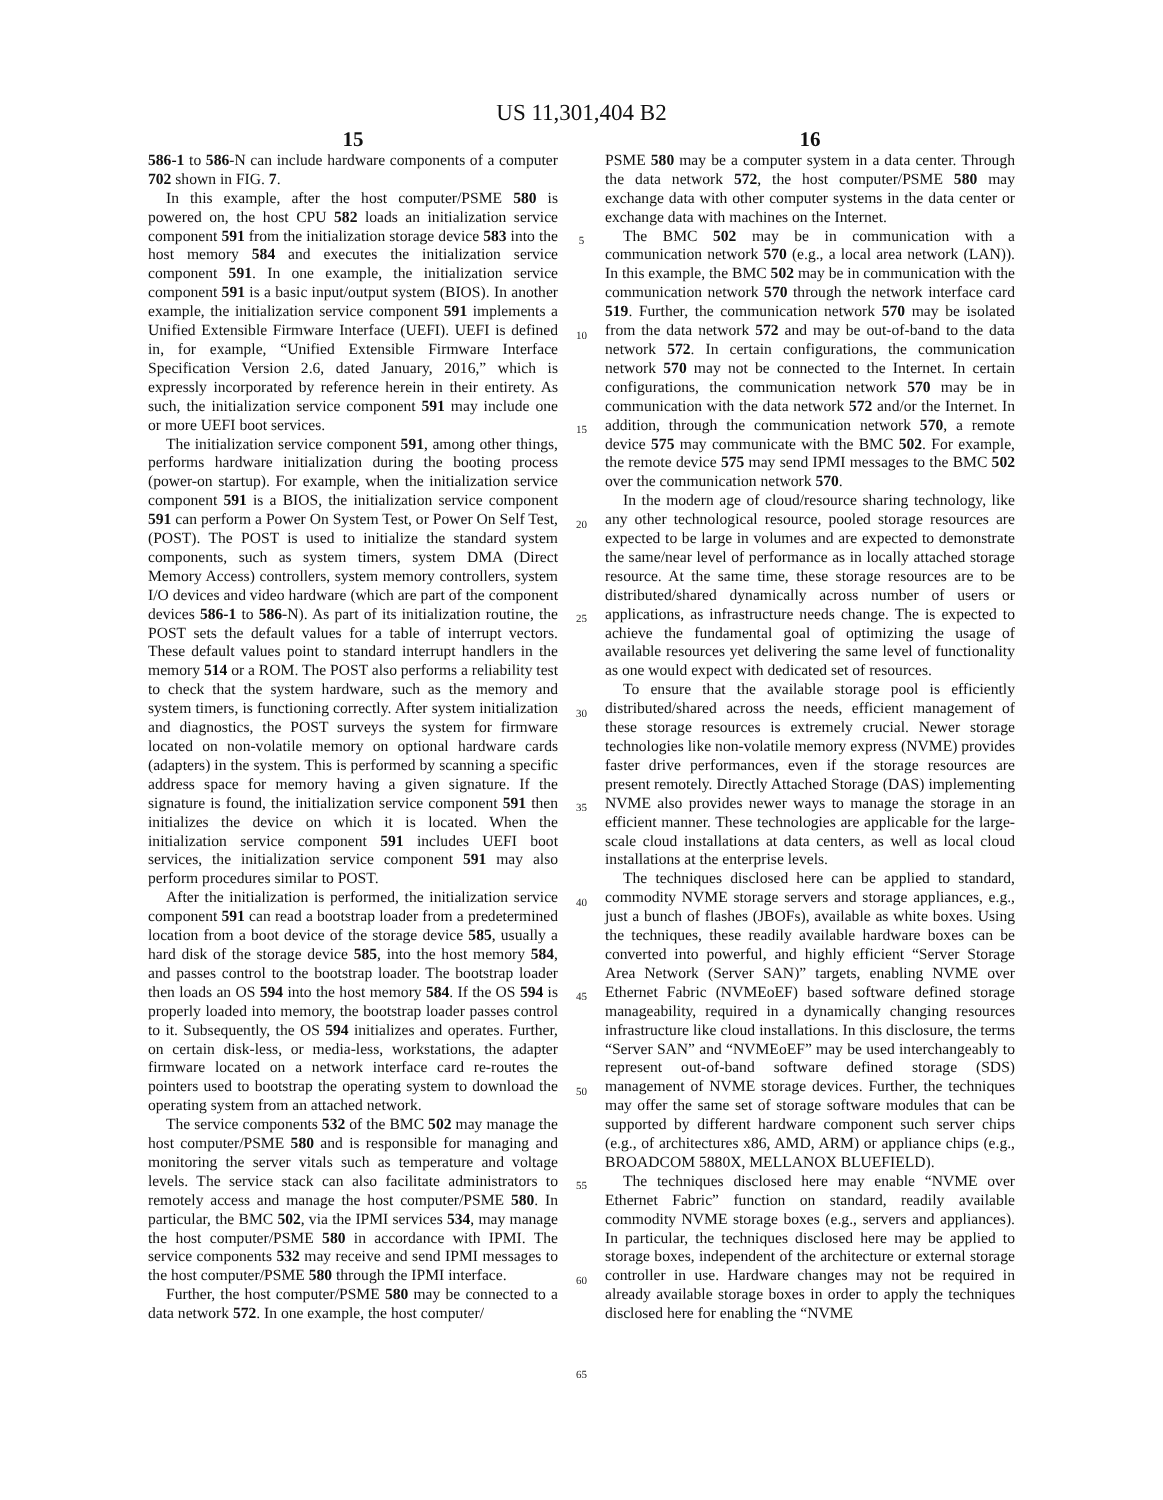US 11,301,404 B2
15
586-1 to 586-N can include hardware components of a computer 702 shown in FIG. 7.
In this example, after the host computer/PSME 580 is powered on, the host CPU 582 loads an initialization service component 591 from the initialization storage device 583 into the host memory 584 and executes the initialization service component 591. In one example, the initialization service component 591 is a basic input/output system (BIOS). In another example, the initialization service component 591 implements a Unified Extensible Firmware Interface (UEFI). UEFI is defined in, for example, “Unified Extensible Firmware Interface Specification Version 2.6, dated January, 2016,” which is expressly incorporated by reference herein in their entirety. As such, the initialization service component 591 may include one or more UEFI boot services.
The initialization service component 591, among other things, performs hardware initialization during the booting process (power-on startup). For example, when the initialization service component 591 is a BIOS, the initialization service component 591 can perform a Power On System Test, or Power On Self Test, (POST). The POST is used to initialize the standard system components, such as system timers, system DMA (Direct Memory Access) controllers, system memory controllers, system I/O devices and video hardware (which are part of the component devices 586-1 to 586-N). As part of its initialization routine, the POST sets the default values for a table of interrupt vectors. These default values point to standard interrupt handlers in the memory 514 or a ROM. The POST also performs a reliability test to check that the system hardware, such as the memory and system timers, is functioning correctly. After system initialization and diagnostics, the POST surveys the system for firmware located on non-volatile memory on optional hardware cards (adapters) in the system. This is performed by scanning a specific address space for memory having a given signature. If the signature is found, the initialization service component 591 then initializes the device on which it is located. When the initialization service component 591 includes UEFI boot services, the initialization service component 591 may also perform procedures similar to POST.
After the initialization is performed, the initialization service component 591 can read a bootstrap loader from a predetermined location from a boot device of the storage device 585, usually a hard disk of the storage device 585, into the host memory 584, and passes control to the bootstrap loader. The bootstrap loader then loads an OS 594 into the host memory 584. If the OS 594 is properly loaded into memory, the bootstrap loader passes control to it. Subsequently, the OS 594 initializes and operates. Further, on certain disk-less, or media-less, workstations, the adapter firmware located on a network interface card re-routes the pointers used to bootstrap the operating system to download the operating system from an attached network.
The service components 532 of the BMC 502 may manage the host computer/PSME 580 and is responsible for managing and monitoring the server vitals such as temperature and voltage levels. The service stack can also facilitate administrators to remotely access and manage the host computer/PSME 580. In particular, the BMC 502, via the IPMI services 534, may manage the host computer/PSME 580 in accordance with IPMI. The service components 532 may receive and send IPMI messages to the host computer/PSME 580 through the IPMI interface.
Further, the host computer/PSME 580 may be connected to a data network 572. In one example, the host computer/
5
10
15
20
25
30
35
40
45
50
55
60
65
16
PSME 580 may be a computer system in a data center. Through the data network 572, the host computer/PSME 580 may exchange data with other computer systems in the data center or exchange data with machines on the Internet.
The BMC 502 may be in communication with a communication network 570 (e.g., a local area network (LAN)). In this example, the BMC 502 may be in communication with the communication network 570 through the network interface card 519. Further, the communication network 570 may be isolated from the data network 572 and may be out-of-band to the data network 572. In certain configurations, the communication network 570 may not be connected to the Internet. In certain configurations, the communication network 570 may be in communication with the data network 572 and/or the Internet. In addition, through the communication network 570, a remote device 575 may communicate with the BMC 502. For example, the remote device 575 may send IPMI messages to the BMC 502 over the communication network 570.
In the modern age of cloud/resource sharing technology, like any other technological resource, pooled storage resources are expected to be large in volumes and are expected to demonstrate the same/near level of performance as in locally attached storage resource. At the same time, these storage resources are to be distributed/shared dynamically across number of users or applications, as infrastructure needs change. The is expected to achieve the fundamental goal of optimizing the usage of available resources yet delivering the same level of functionality as one would expect with dedicated set of resources.
To ensure that the available storage pool is efficiently distributed/shared across the needs, efficient management of these storage resources is extremely crucial. Newer storage technologies like non-volatile memory express (NVME) provides faster drive performances, even if the storage resources are present remotely. Directly Attached Storage (DAS) implementing NVME also provides newer ways to manage the storage in an efficient manner. These technologies are applicable for the large-scale cloud installations at data centers, as well as local cloud installations at the enterprise levels.
The techniques disclosed here can be applied to standard, commodity NVME storage servers and storage appliances, e.g., just a bunch of flashes (JBOFs), available as white boxes. Using the techniques, these readily available hardware boxes can be converted into powerful, and highly efficient “Server Storage Area Network (Server SAN)” targets, enabling NVME over Ethernet Fabric (NVMEoEF) based software defined storage manageability, required in a dynamically changing resources infrastructure like cloud installations. In this disclosure, the terms “Server SAN” and “NVMEoEF” may be used interchangeably to represent out-of-band software defined storage (SDS) management of NVME storage devices. Further, the techniques may offer the same set of storage software modules that can be supported by different hardware component such server chips (e.g., of architectures x86, AMD, ARM) or appliance chips (e.g., BROADCOM 5880X, MELLANOX BLUEFIELD).
The techniques disclosed here may enable “NVME over Ethernet Fabric” function on standard, readily available commodity NVME storage boxes (e.g., servers and appliances). In particular, the techniques disclosed here may be applied to storage boxes, independent of the architecture or external storage controller in use. Hardware changes may not be required in already available storage boxes in order to apply the techniques disclosed here for enabling the “NVME